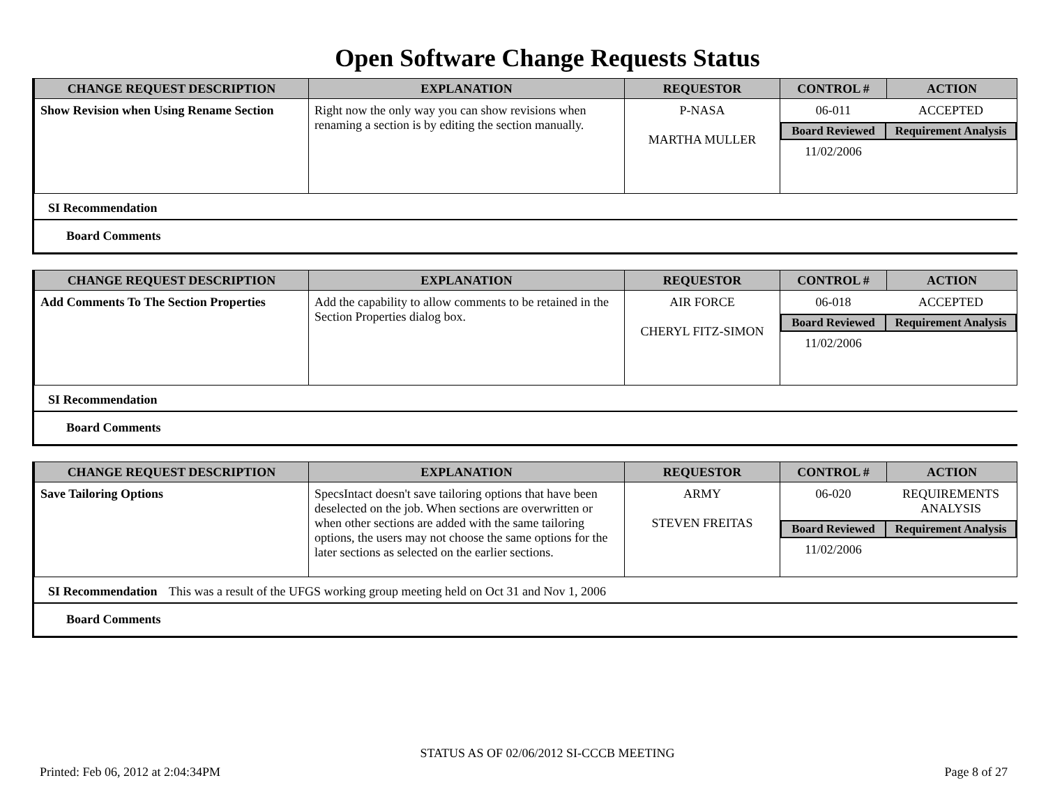Open Software Change Requests Status
| CHANGE REQUEST DESCRIPTION | EXPLANATION | REQUESTOR | CONTROL # | ACTION |
| --- | --- | --- | --- | --- |
| Show Revision when Using Rename Section | Right now the only way you can show revisions when renaming a section is by editing the section manually. | P-NASA MARTHA MULLER | / 06-011 / ACCEPTED / / Board Reviewed / Requirement Analysis / / 11/02/2006 / / | |
SI Recommendation
Board Comments
| CHANGE REQUEST DESCRIPTION | EXPLANATION | REQUESTOR | CONTROL # | ACTION |
| --- | --- | --- | --- | --- |
| Add Comments To The Section Properties | Add the capability to allow comments to be retained in the Section Properties dialog box. | AIR FORCE CHERYL FITZ-SIMON | / 06-018 / ACCEPTED / / Board Reviewed / Requirement Analysis / / 11/02/2006 / / | |
SI Recommendation
Board Comments
| CHANGE REQUEST DESCRIPTION | EXPLANATION | REQUESTOR | CONTROL # | ACTION |
| --- | --- | --- | --- | --- |
| Save Tailoring Options | SpecsIntact doesn't save tailoring options that have been deselected on the job. When sections are overwritten or when other sections are added with the same tailoring options, the users may not choose the same options for the later sections as selected on the earlier sections. | ARMY STEVEN FREITAS | / 06-020 / REQUIREMENTS ANALYSIS / / Board Reviewed / Requirement Analysis / / 11/02/2006 / / | |
SI Recommendation This was a result of the UFGS working group meeting held on Oct 31 and Nov 1, 2006
Board Comments
STATUS AS OF 02/06/2012 SI-CCCB MEETING
Printed: Feb 06, 2012 at 2:04:34PM Page 8 of 27